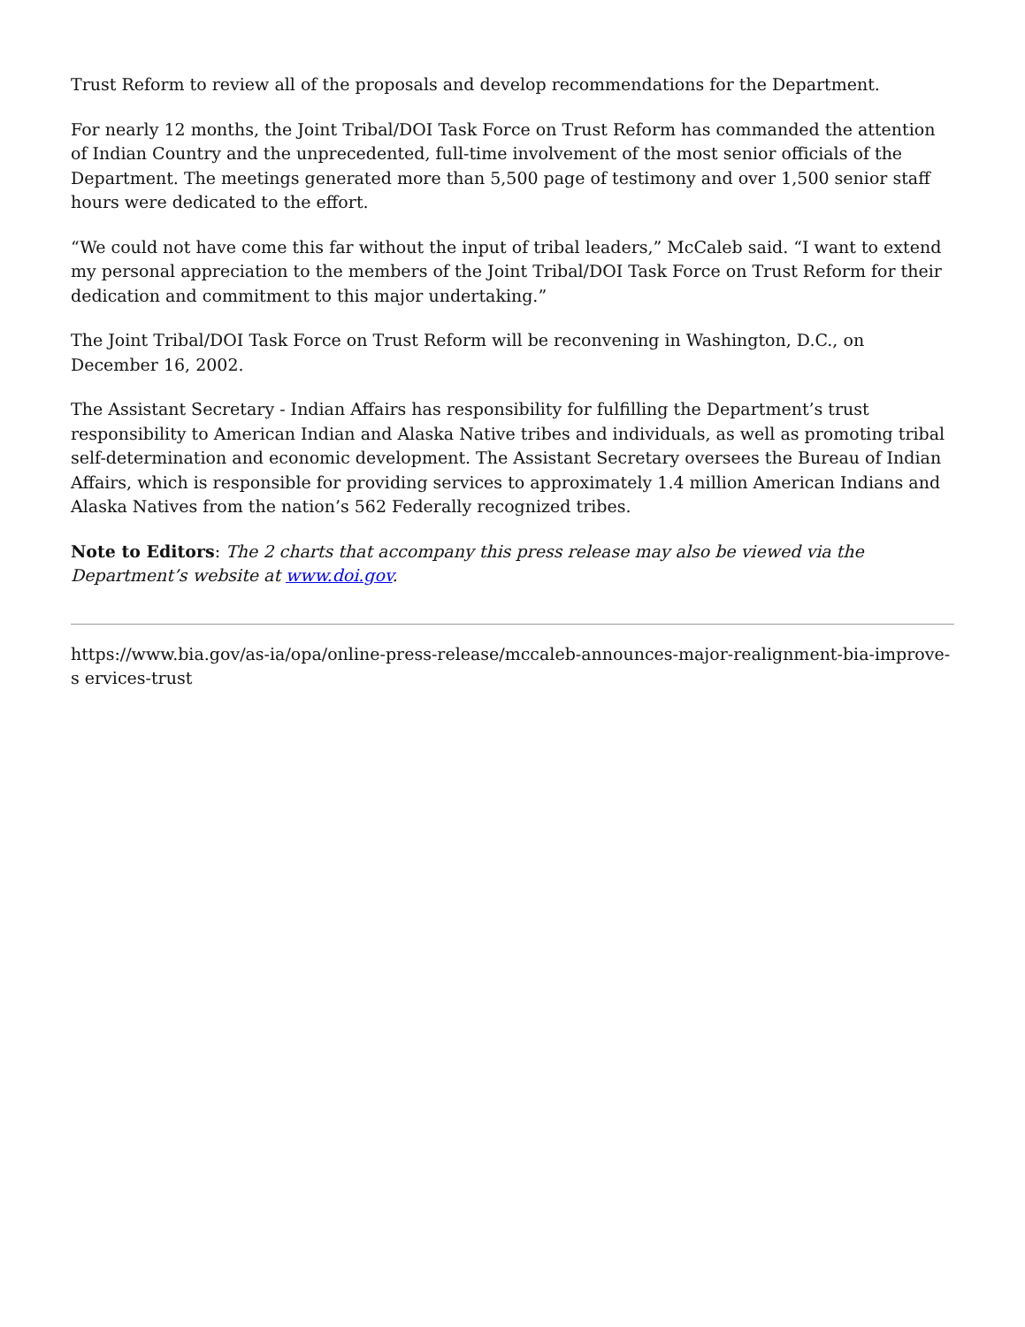Trust Reform to review all of the proposals and develop recommendations for the Department.
For nearly 12 months, the Joint Tribal/DOI Task Force on Trust Reform has commanded the attention of Indian Country and the unprecedented, full-time involvement of the most senior officials of the Department. The meetings generated more than 5,500 page of testimony and over 1,500 senior staff hours were dedicated to the effort.
“We could not have come this far without the input of tribal leaders,” McCaleb said. “I want to extend my personal appreciation to the members of the Joint Tribal/DOI Task Force on Trust Reform for their dedication and commitment to this major undertaking.”
The Joint Tribal/DOI Task Force on Trust Reform will be reconvening in Washington, D.C., on December 16, 2002.
The Assistant Secretary - Indian Affairs has responsibility for fulfilling the Department’s trust responsibility to American Indian and Alaska Native tribes and individuals, as well as promoting tribal self-determination and economic development. The Assistant Secretary oversees the Bureau of Indian Affairs, which is responsible for providing services to approximately 1.4 million American Indians and Alaska Natives from the nation’s 562 Federally recognized tribes.
Note to Editors: The 2 charts that accompany this press release may also be viewed via the Department’s website at www.doi.gov.
https://www.bia.gov/as-ia/opa/online-press-release/mccaleb-announces-major-realignment-bia-improve-s ervices-trust